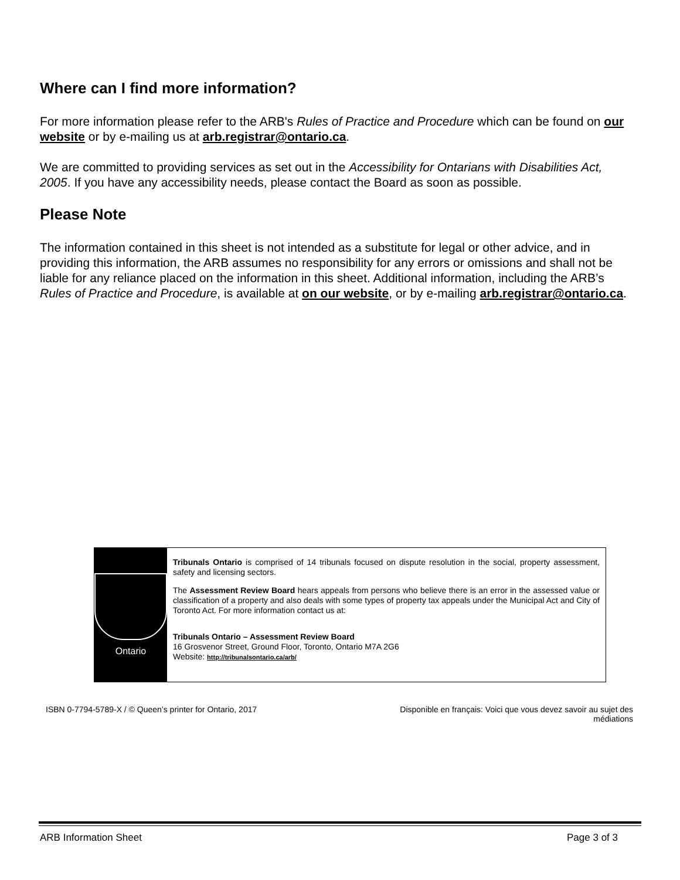Where can I find more information?
For more information please refer to the ARB's Rules of Practice and Procedure which can be found on our website or by e-mailing us at arb.registrar@ontario.ca.
We are committed to providing services as set out in the Accessibility for Ontarians with Disabilities Act, 2005. If you have any accessibility needs, please contact the Board as soon as possible.
Please Note
The information contained in this sheet is not intended as a substitute for legal or other advice, and in providing this information, the ARB assumes no responsibility for any errors or omissions and shall not be liable for any reliance placed on the information in this sheet. Additional information, including the ARB’s Rules of Practice and Procedure, is available at on our website, or by e-mailing arb.registrar@ontario.ca.
Ontario
Tribunals Ontario is comprised of 14 tribunals focused on dispute resolution in the social, property assessment, safety and licensing sectors.
The Assessment Review Board hears appeals from persons who believe there is an error in the assessed value or classification of a property and also deals with some types of property tax appeals under the Municipal Act and City of Toronto Act. For more information contact us at:
Tribunals Ontario – Assessment Review Board
16 Grosvenor Street, Ground Floor, Toronto, Ontario M7A 2G6
Website: http://tribunalsontario.ca/arb/
ISBN 0-7794-5789-X / © Queen’s printer for Ontario, 2017 Disponible en français: Voici que vous devez savoir au sujet des
médiations
ARB Information Sheet Page 3 of 3